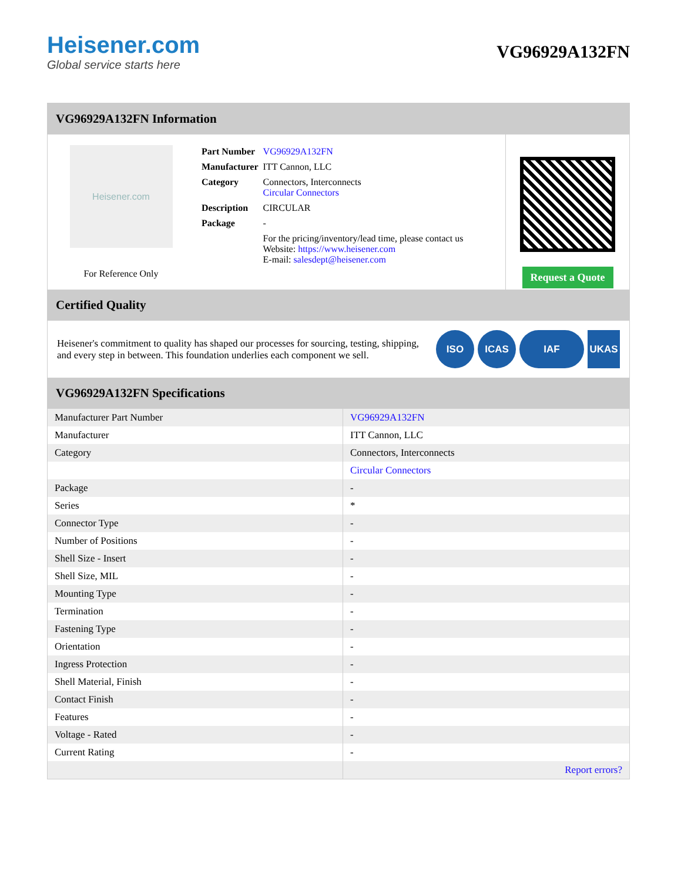Heisener.com
Global service starts here
VG96929A132FN
VG96929A132FN Information
Heisener.com
For Reference Only
| Part Number | VG96929A132FN |
| Manufacturer | ITT Cannon, LLC |
| Category | Connectors, Interconnects Circular Connectors |
| Description | CIRCULAR |
| Package | - |
| | For the pricing/inventory/lead time, please contact us Website: https://www.heisener.com E-mail: salesdept@heisener.com |
Request a Quote
Certified Quality
Heisener's commitment to quality has shaped our processes for sourcing, testing, shipping, and every step in between. This foundation underlies each component we sell.
ISO ICAS IAF UKAS
VG96929A132FN Specifications
| Manufacturer Part Number | VG96929A132FN |
| Manufacturer | ITT Cannon, LLC |
| Category | Connectors, Interconnects |
| | Circular Connectors |
| Package | - |
| Series | * |
| Connector Type | - |
| Number of Positions | - |
| Shell Size - Insert | - |
| Shell Size, MIL | - |
| Mounting Type | - |
| Termination | - |
| Fastening Type | - |
| Orientation | - |
| Ingress Protection | - |
| Shell Material, Finish | - |
| Contact Finish | - |
| Features | - |
| Voltage - Rated | - |
| Current Rating | - |
| | Report errors? |